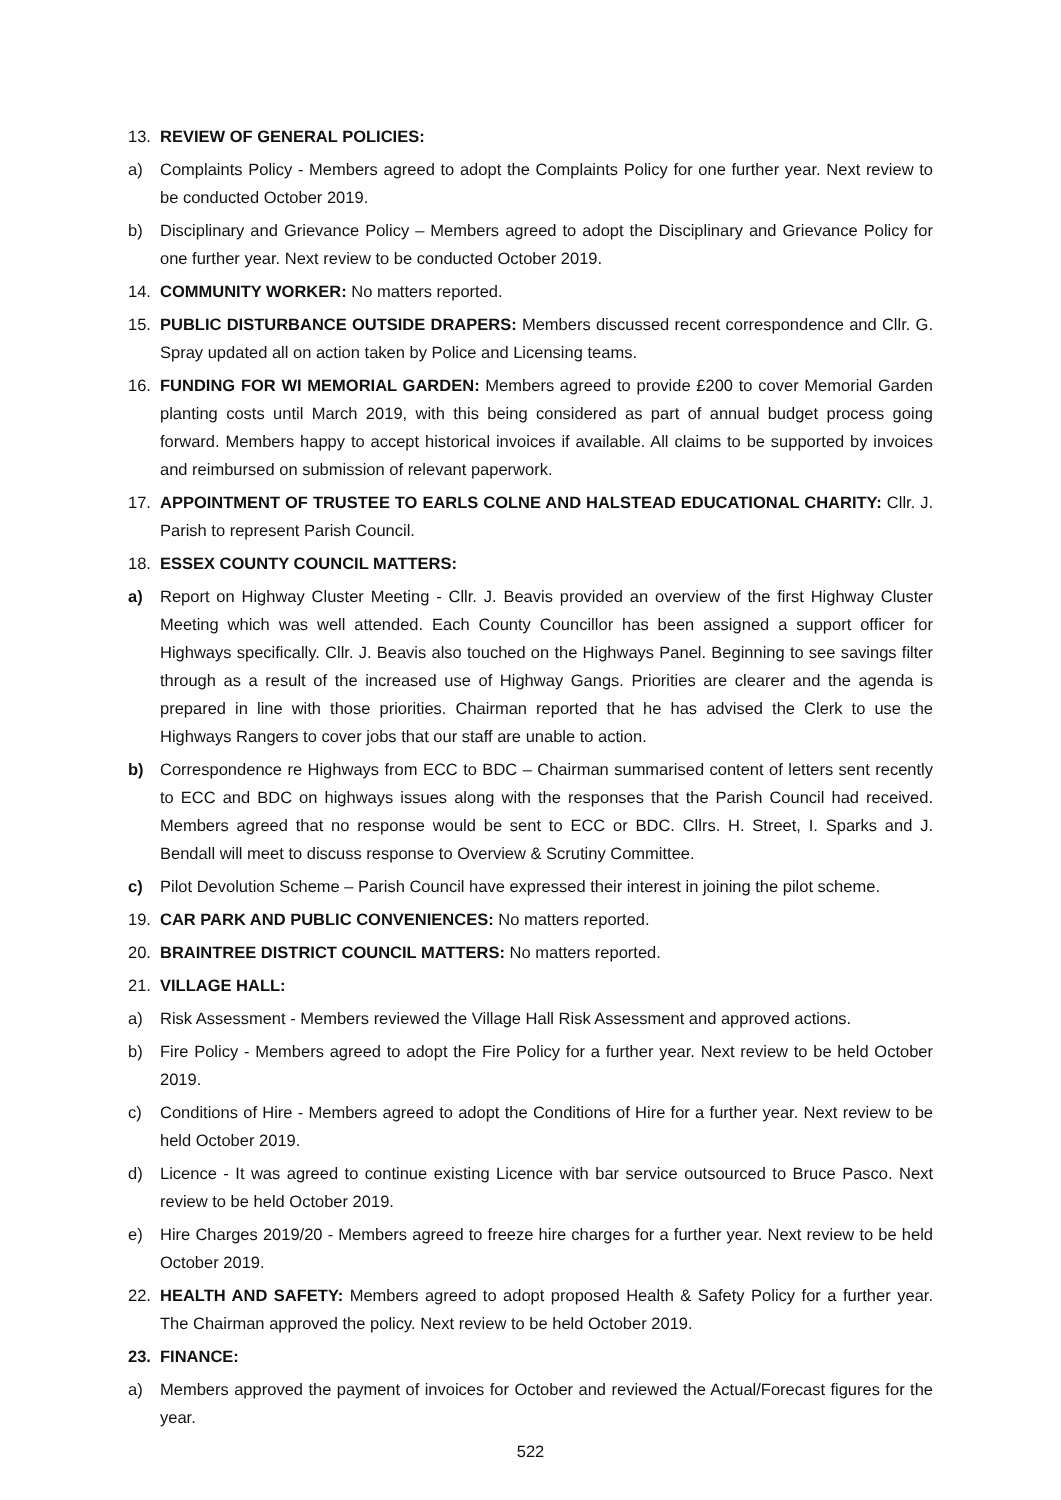13. REVIEW OF GENERAL POLICIES:
a) Complaints Policy - Members agreed to adopt the Complaints Policy for one further year. Next review to be conducted October 2019.
b) Disciplinary and Grievance Policy – Members agreed to adopt the Disciplinary and Grievance Policy for one further year. Next review to be conducted October 2019.
14. COMMUNITY WORKER: No matters reported.
15. PUBLIC DISTURBANCE OUTSIDE DRAPERS: Members discussed recent correspondence and Cllr. G. Spray updated all on action taken by Police and Licensing teams.
16. FUNDING FOR WI MEMORIAL GARDEN: Members agreed to provide £200 to cover Memorial Garden planting costs until March 2019, with this being considered as part of annual budget process going forward. Members happy to accept historical invoices if available. All claims to be supported by invoices and reimbursed on submission of relevant paperwork.
17. APPOINTMENT OF TRUSTEE TO EARLS COLNE AND HALSTEAD EDUCATIONAL CHARITY: Cllr. J. Parish to represent Parish Council.
18. ESSEX COUNTY COUNCIL MATTERS:
a) Report on Highway Cluster Meeting - Cllr. J. Beavis provided an overview of the first Highway Cluster Meeting which was well attended. Each County Councillor has been assigned a support officer for Highways specifically. Cllr. J. Beavis also touched on the Highways Panel. Beginning to see savings filter through as a result of the increased use of Highway Gangs. Priorities are clearer and the agenda is prepared in line with those priorities. Chairman reported that he has advised the Clerk to use the Highways Rangers to cover jobs that our staff are unable to action.
b) Correspondence re Highways from ECC to BDC – Chairman summarised content of letters sent recently to ECC and BDC on highways issues along with the responses that the Parish Council had received. Members agreed that no response would be sent to ECC or BDC. Cllrs. H. Street, I. Sparks and J. Bendall will meet to discuss response to Overview & Scrutiny Committee.
c) Pilot Devolution Scheme – Parish Council have expressed their interest in joining the pilot scheme.
19. CAR PARK AND PUBLIC CONVENIENCES: No matters reported.
20. BRAINTREE DISTRICT COUNCIL MATTERS: No matters reported.
21. VILLAGE HALL:
a) Risk Assessment - Members reviewed the Village Hall Risk Assessment and approved actions.
b) Fire Policy - Members agreed to adopt the Fire Policy for a further year. Next review to be held October 2019.
c) Conditions of Hire - Members agreed to adopt the Conditions of Hire for a further year. Next review to be held October 2019.
d) Licence - It was agreed to continue existing Licence with bar service outsourced to Bruce Pasco. Next review to be held October 2019.
e) Hire Charges 2019/20 - Members agreed to freeze hire charges for a further year. Next review to be held October 2019.
22. HEALTH AND SAFETY: Members agreed to adopt proposed Health & Safety Policy for a further year. The Chairman approved the policy. Next review to be held October 2019.
23. FINANCE:
a) Members approved the payment of invoices for October and reviewed the Actual/Forecast figures for the year.
522